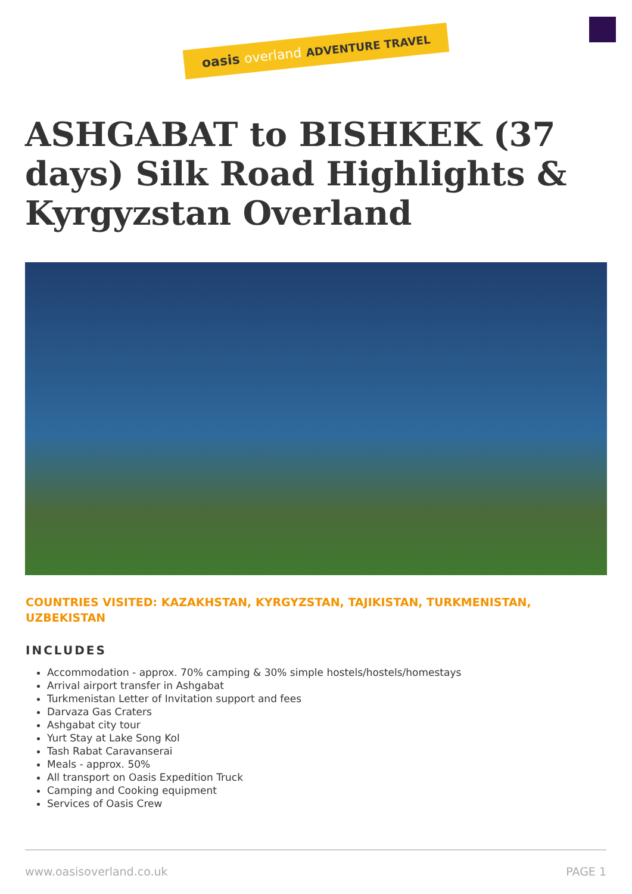oasis overland ADVENTURE TRAVEL
ASHGABAT to BISHKEK (37 days) Silk Road Highlights & Kyrgyzstan Overland
COUNTRIES VISITED: KAZAKHSTAN, KYRGYZSTAN, TAJIKISTAN, TURKMENISTAN, UZBEKISTAN
INCLUDES
Accommodation - approx. 70% camping & 30% simple hostels/hostels/homestays
Arrival airport transfer in Ashgabat
Turkmenistan Letter of Invitation support and fees
Darvaza Gas Craters
Ashgabat city tour
Yurt Stay at Lake Song Kol
Tash Rabat Caravanserai
Meals - approx. 50%
All transport on Oasis Expedition Truck
Camping and Cooking equipment
Services of Oasis Crew
www.oasisoverland.co.uk PAGE 1